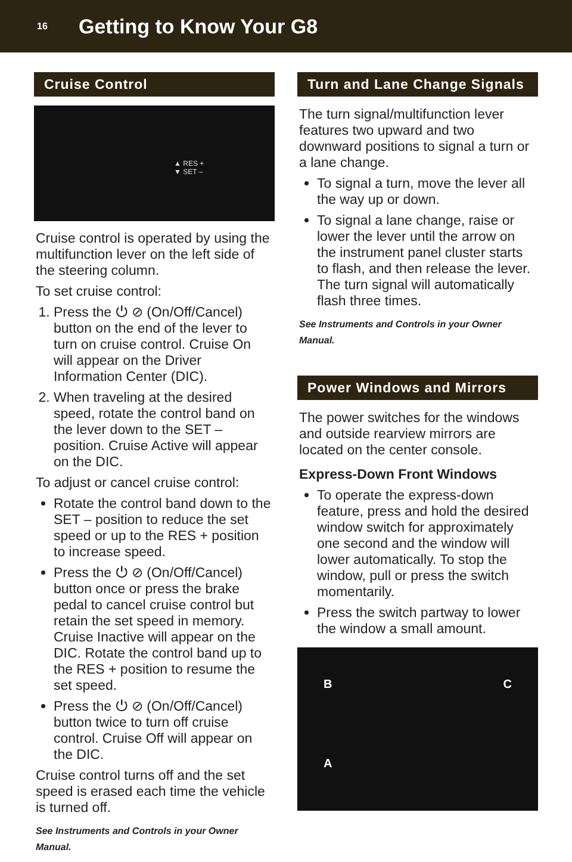16 Getting to Know Your G8
Cruise Control
▲ RES +
▼ SET –
Cruise control is operated by using the multifunction lever on the left side of the steering column.
To set cruise control:
1. Press the ⏻ ⊘ (On/Off/Cancel) button on the end of the lever to turn on cruise control. Cruise On will appear on the Driver Information Center (DIC).
2. When traveling at the desired speed, rotate the control band on the lever down to the SET – position. Cruise Active will appear on the DIC.
To adjust or cancel cruise control:
Rotate the control band down to the SET – position to reduce the set speed or up to the RES + position to increase speed.
Press the ⏻ ⊘ (On/Off/Cancel) button once or press the brake pedal to cancel cruise control but retain the set speed in memory. Cruise Inactive will appear on the DIC. Rotate the control band up to the RES + position to resume the set speed.
Press the ⏻ ⊘ (On/Off/Cancel) button twice to turn off cruise control. Cruise Off will appear on the DIC.
Cruise control turns off and the set speed is erased each time the vehicle is turned off.
See Instruments and Controls in your Owner Manual.
Turn and Lane Change Signals
The turn signal/multifunction lever features two upward and two downward positions to signal a turn or a lane change.
To signal a turn, move the lever all the way up or down.
To signal a lane change, raise or lower the lever until the arrow on the instrument panel cluster starts to flash, and then release the lever. The turn signal will automatically flash three times.
See Instruments and Controls in your Owner Manual.
Power Windows and Mirrors
The power switches for the windows and outside rearview mirrors are located on the center console.
Express-Down Front Windows
To operate the express-down feature, press and hold the desired window switch for approximately one second and the window will lower automatically. To stop the window, pull or press the switch momentarily.
Press the switch partway to lower the window a small amount.
B C
A